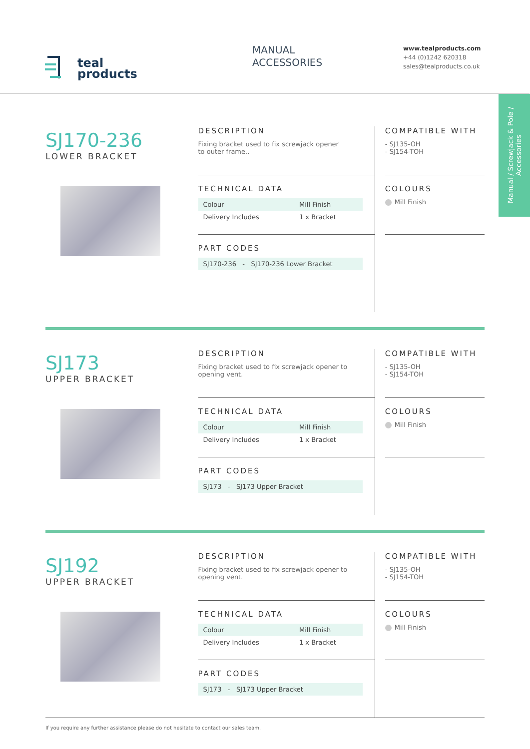teal
products
MANUAL
ACCESSORIES
www.tealproducts.com
+44 (0)1242 620318
sales@tealproducts.co.uk
Manual / Screwjack & Pole / Accessories
SJ170-236
LOWER BRACKET
DESCRIPTION
Fixing bracket used to fix screwjack opener
to outer frame..
TECHNICAL DATA
| Colour | Mill Finish |
| Delivery Includes | 1 x Bracket |
PART CODES
| SJ170-236 - SJ170-236 Lower Bracket |
COMPATIBLE WITH
- SJ135-OH
- SJ154-TOH
COLOURS
Mill Finish
SJ173
UPPER BRACKET
DESCRIPTION
Fixing bracket used to fix screwjack opener to
opening vent.
TECHNICAL DATA
| Colour | Mill Finish |
| Delivery Includes | 1 x Bracket |
PART CODES
| SJ173 - SJ173 Upper Bracket |
COMPATIBLE WITH
- SJ135-OH
- SJ154-TOH
COLOURS
Mill Finish
SJ192
UPPER BRACKET
DESCRIPTION
Fixing bracket used to fix screwjack opener to
opening vent.
TECHNICAL DATA
| Colour | Mill Finish |
| Delivery Includes | 1 x Bracket |
PART CODES
| SJ173 - SJ173 Upper Bracket |
COMPATIBLE WITH
- SJ135-OH
- SJ154-TOH
COLOURS
Mill Finish
If you require any further assistance please do not hesitate to contact our sales team.